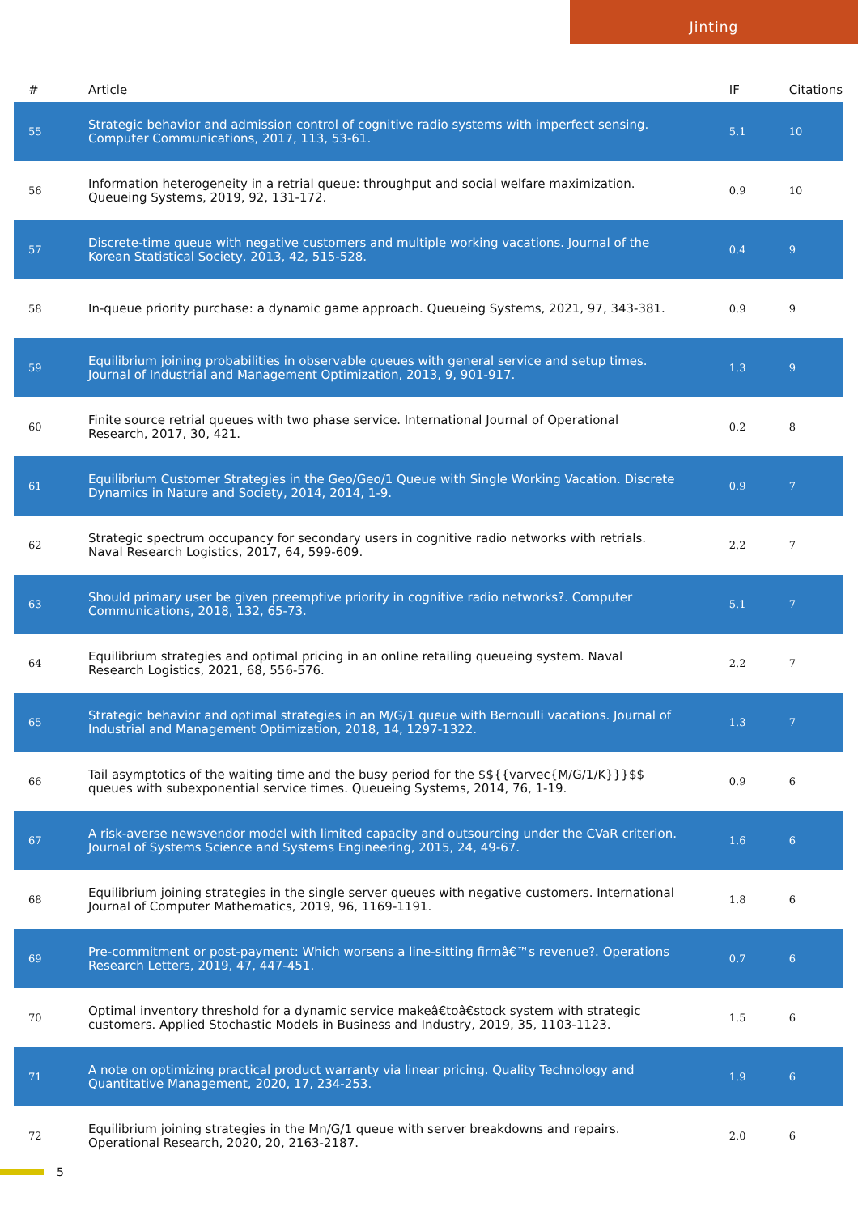Jinting
| # | Article | IF | Citations |
| --- | --- | --- | --- |
| 55 | Strategic behavior and admission control of cognitive radio systems with imperfect sensing. Computer Communications, 2017, 113, 53-61. | 5.1 | 10 |
| 56 | Information heterogeneity in a retrial queue: throughput and social welfare maximization. Queueing Systems, 2019, 92, 131-172. | 0.9 | 10 |
| 57 | Discrete-time queue with negative customers and multiple working vacations. Journal of the Korean Statistical Society, 2013, 42, 515-528. | 0.4 | 9 |
| 58 | In-queue priority purchase: a dynamic game approach. Queueing Systems, 2021, 97, 343-381. | 0.9 | 9 |
| 59 | Equilibrium joining probabilities in observable queues with general service and setup times. Journal of Industrial and Management Optimization, 2013, 9, 901-917. | 1.3 | 9 |
| 60 | Finite source retrial queues with two phase service. International Journal of Operational Research, 2017, 30, 421. | 0.2 | 8 |
| 61 | Equilibrium Customer Strategies in the Geo/Geo/1 Queue with Single Working Vacation. Discrete Dynamics in Nature and Society, 2014, 2014, 1-9. | 0.9 | 7 |
| 62 | Strategic spectrum occupancy for secondary users in cognitive radio networks with retrials. Naval Research Logistics, 2017, 64, 599-609. | 2.2 | 7 |
| 63 | Should primary user be given preemptive priority in cognitive radio networks?. Computer Communications, 2018, 132, 65-73. | 5.1 | 7 |
| 64 | Equilibrium strategies and optimal pricing in an online retailing queueing system. Naval Research Logistics, 2021, 68, 556-576. | 2.2 | 7 |
| 65 | Strategic behavior and optimal strategies in an M/G/1 queue with Bernoulli vacations. Journal of Industrial and Management Optimization, 2018, 14, 1297-1322. | 1.3 | 7 |
| 66 | Tail asymptotics of the waiting time and the busy period for the $${{varvec{M/G/1/K}}}$$ queues with subexponential service times. Queueing Systems, 2014, 76, 1-19. | 0.9 | 6 |
| 67 | A risk-averse newsvendor model with limited capacity and outsourcing under the CVaR criterion. Journal of Systems Science and Systems Engineering, 2015, 24, 49-67. | 1.6 | 6 |
| 68 | Equilibrium joining strategies in the single server queues with negative customers. International Journal of Computer Mathematics, 2019, 96, 1169-1191. | 1.8 | 6 |
| 69 | Pre-commitment or post-payment: Which worsens a line-sitting firmâ€™s revenue?. Operations Research Letters, 2019, 47, 447-451. | 0.7 | 6 |
| 70 | Optimal inventory threshold for a dynamic service makeâ€toâ€stock system with strategic customers. Applied Stochastic Models in Business and Industry, 2019, 35, 1103-1123. | 1.5 | 6 |
| 71 | A note on optimizing practical product warranty via linear pricing. Quality Technology and Quantitative Management, 2020, 17, 234-253. | 1.9 | 6 |
| 72 | Equilibrium joining strategies in the Mn/G/1 queue with server breakdowns and repairs. Operational Research, 2020, 20, 2163-2187. | 2.0 | 6 |
5